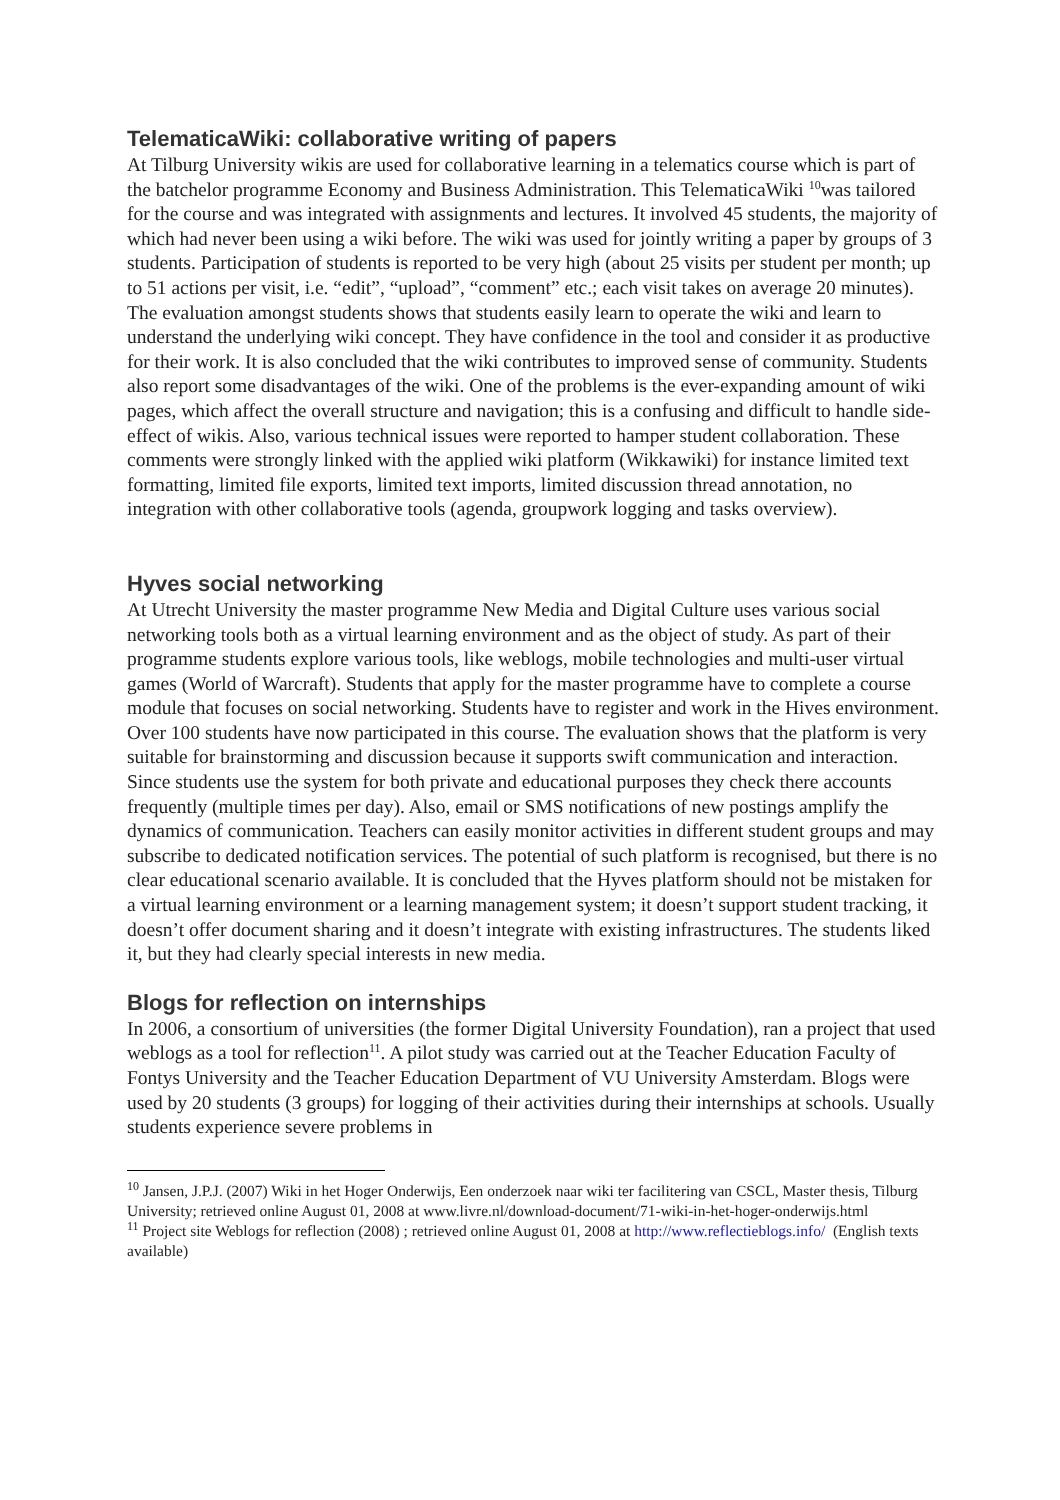TelematicaWiki: collaborative writing of papers
At Tilburg University wikis are used for collaborative learning in a telematics course which is part of the batchelor programme Economy and Business Administration. This TelematicaWiki <sup>10</sup>was tailored for the course and was integrated with assignments and lectures. It involved 45 students, the majority of which had never been using a wiki before. The wiki was used for jointly writing a paper by groups of 3 students. Participation of students is reported to be very high (about 25 visits per student per month; up to 51 actions per visit, i.e. “edit”, “upload”, “comment” etc.; each visit takes on average 20 minutes). The evaluation amongst students shows that students easily learn to operate the wiki and learn to understand the underlying wiki concept. They have confidence in the tool and consider it as productive for their work. It is also concluded that the wiki contributes to improved sense of community. Students also report some disadvantages of the wiki. One of the problems is the ever-expanding amount of wiki pages, which affect the overall structure and navigation; this is a confusing and difficult to handle side-effect of wikis. Also, various technical issues were reported to hamper student collaboration. These comments were strongly linked with the applied wiki platform (Wikkawiki) for instance limited text formatting, limited file exports, limited text imports, limited discussion thread annotation, no integration with other collaborative tools (agenda, groupwork logging and tasks overview).
Hyves social networking
At Utrecht University the master programme New Media and Digital Culture uses various social networking tools both as a virtual learning environment and as the object of study. As part of their programme students explore various tools, like weblogs, mobile technologies and multi-user virtual games (World of Warcraft). Students that apply for the master programme have to complete a course module that focuses on social networking. Students have to register and work in the Hives environment. Over 100 students have now participated in this course. The evaluation shows that the platform is very suitable for brainstorming and discussion because it supports swift communication and interaction. Since students use the system for both private and educational purposes they check there accounts frequently (multiple times per day). Also, email or SMS notifications of new postings amplify the dynamics of communication. Teachers can easily monitor activities in different student groups and may subscribe to dedicated notification services. The potential of such platform is recognised, but there is no clear educational scenario available. It is concluded that the Hyves platform should not be mistaken for a virtual learning environment or a learning management system; it doesn’t support student tracking, it doesn’t offer document sharing and it doesn’t integrate with existing infrastructures. The students liked it, but they had clearly special interests in new media.
Blogs for reflection on internships
In 2006, a consortium of universities (the former Digital University Foundation), ran a project that used weblogs as a tool for reflection<sup>11</sup>. A pilot study was carried out at the Teacher Education Faculty of Fontys University and the Teacher Education Department of VU University Amsterdam. Blogs were used by 20 students (3 groups) for logging of their activities during their internships at schools. Usually students experience severe problems in
<sup>10</sup> Jansen, J.P.J. (2007) Wiki in het Hoger Onderwijs, Een onderzoek naar wiki ter facilitering van CSCL, Master thesis, Tilburg University; retrieved online August 01, 2008 at www.livre.nl/download-document/71-wiki-in-het-hoger-onderwijs.html
<sup>11</sup> Project site Weblogs for reflection (2008) ; retrieved online August 01, 2008 at http://www.reflectieblogs.info/ (English texts available)